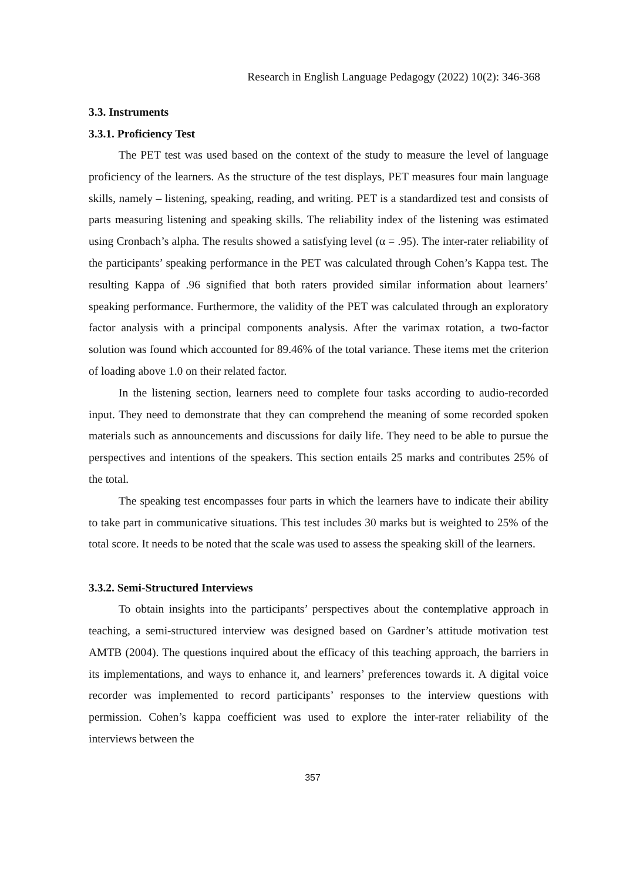Research in English Language Pedagogy (2022) 10(2): 346-368
3.3. Instruments
3.3.1. Proficiency Test
The PET test was used based on the context of the study to measure the level of language proficiency of the learners. As the structure of the test displays, PET measures four main language skills, namely – listening, speaking, reading, and writing. PET is a standardized test and consists of parts measuring listening and speaking skills. The reliability index of the listening was estimated using Cronbach’s alpha. The results showed a satisfying level (α = .95). The inter-rater reliability of the participants’ speaking performance in the PET was calculated through Cohen’s Kappa test. The resulting Kappa of .96 signified that both raters provided similar information about learners’ speaking performance. Furthermore, the validity of the PET was calculated through an exploratory factor analysis with a principal components analysis. After the varimax rotation, a two-factor solution was found which accounted for 89.46% of the total variance. These items met the criterion of loading above 1.0 on their related factor.
In the listening section, learners need to complete four tasks according to audio-recorded input. They need to demonstrate that they can comprehend the meaning of some recorded spoken materials such as announcements and discussions for daily life. They need to be able to pursue the perspectives and intentions of the speakers. This section entails 25 marks and contributes 25% of the total.
The speaking test encompasses four parts in which the learners have to indicate their ability to take part in communicative situations. This test includes 30 marks but is weighted to 25% of the total score. It needs to be noted that the scale was used to assess the speaking skill of the learners.
3.3.2. Semi-Structured Interviews
To obtain insights into the participants’ perspectives about the contemplative approach in teaching, a semi-structured interview was designed based on Gardner’s attitude motivation test AMTB (2004). The questions inquired about the efficacy of this teaching approach, the barriers in its implementations, and ways to enhance it, and learners’ preferences towards it. A digital voice recorder was implemented to record participants’ responses to the interview questions with permission. Cohen’s kappa coefficient was used to explore the inter-rater reliability of the interviews between the
357